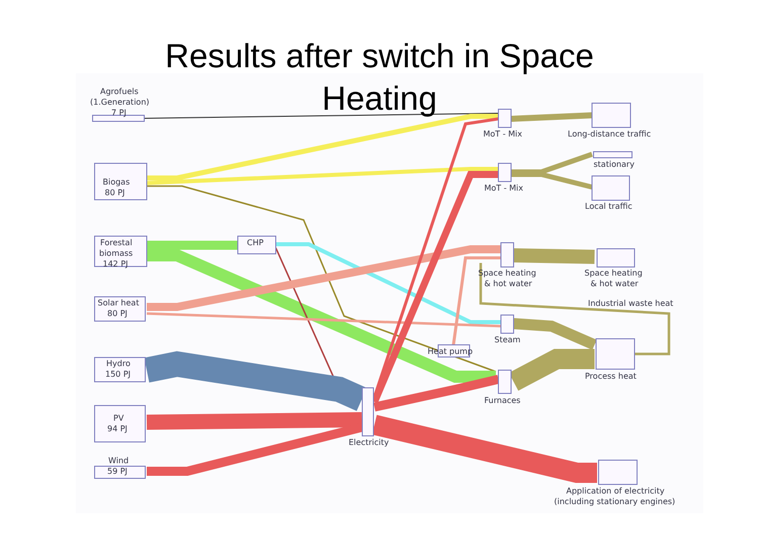Results after switch in Space
Heating
Agrofuels
(1.Generation)
7 PJ
Biogas
80 PJ
Forestal
biomass
142 PJ
CHP
Solar heat
80 PJ
Hydro
150 PJ
PV
94 PJ
Wind
59 PJ
MoT - Mix
MoT - Mix
Space heating
& hot water
Steam
Heat pump
Furnaces
Electricity
Long-distance traffic
stationary
Local traffic
Space heating
& hot water
Industrial waste heat
Process heat
Application of electricity
(including stationary engines)